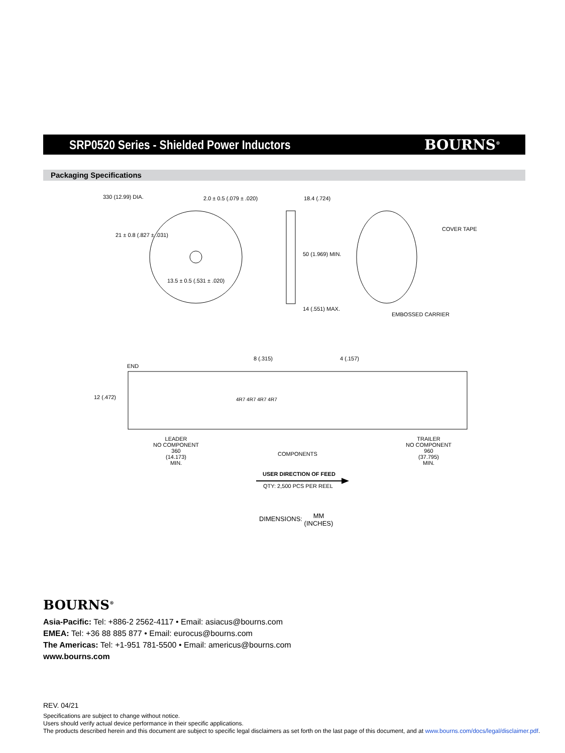SRP0520 Series - Shielded Power Inductors
BOURNS<sup>®</sup>
Packaging Specifications
330 (12.99) DIA. 2.0 ± 0.5 (.079 ± .020) 18.4 (.724)
COVER TAPE
21 ± 0.8 (.827 ± .031)
50 (1.969) MIN.
13.5 ± 0.5 (.531 ± .020)
14 (.551) MAX.
EMBOSSED CARRIER
8 (.315) 4 (.157)
END
12 (.472) 4R7 4R7 4R7 4R7
LEADER
NO COMPONENT
360
(14.173)
MIN.
COMPONENTS
TRAILER
NO COMPONENT
960
(37.795)
MIN.
USER DIRECTION OF FEED
QTY: 2,500 PCS PER REEL
DIMENSIONS: MM
(INCHES)
BOURNS<sup>®</sup>
Asia-Pacific: Tel: +886-2 2562-4117 • Email: asiacus@bourns.com
EMEA: Tel: +36 88 885 877 • Email: eurocus@bourns.com
The Americas: Tel: +1-951 781-5500 • Email: americus@bourns.com
www.bourns.com
REV. 04/21
Specifications are subject to change without notice.
Users should verify actual device performance in their specific applications.
The products described herein and this document are subject to specific legal disclaimers as set forth on the last page of this document, and at www.bourns.com/docs/legal/disclaimer.pdf.